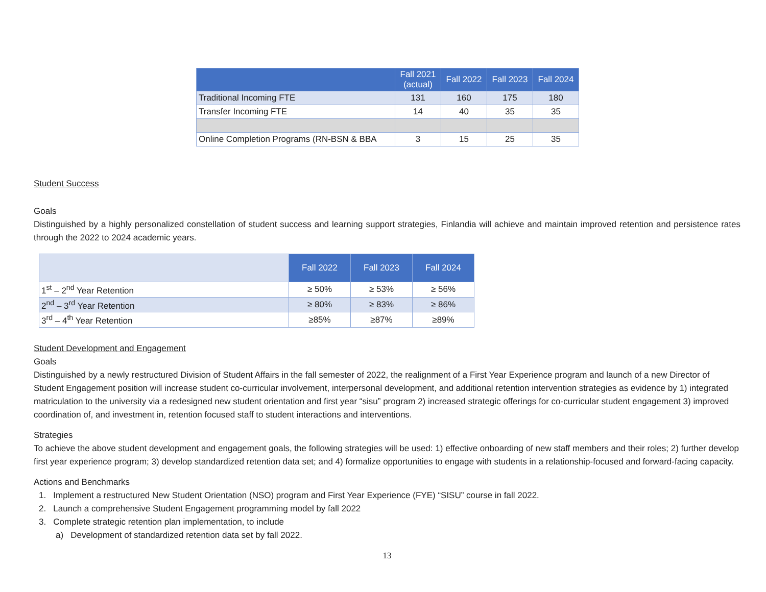| | Fall 2021 (actual) | Fall 2022 | Fall 2023 | Fall 2024 |
| --- | --- | --- | --- | --- |
| Traditional Incoming FTE | 131 | 160 | 175 | 180 |
| Transfer Incoming FTE | 14 | 40 | 35 | 35 |
| Online Completion Programs (RN-BSN & BBA | 3 | 15 | 25 | 35 |
Student Success
Goals
Distinguished by a highly personalized constellation of student success and learning support strategies, Finlandia will achieve and maintain improved retention and persistence rates through the 2022 to 2024 academic years.
| | Fall 2022 | Fall 2023 | Fall 2024 |
| 1<sup>st</sup> – 2<sup>nd</sup> Year Retention | ≥ 50% | ≥ 53% | ≥ 56% |
| 2<sup>nd</sup> – 3<sup>rd</sup> Year Retention | ≥ 80% | ≥ 83% | ≥ 86% |
| 3<sup>rd</sup> – 4<sup>th</sup> Year Retention | ≥85% | ≥87% | ≥89% |
Student Development and Engagement
Goals
Distinguished by a newly restructured Division of Student Affairs in the fall semester of 2022, the realignment of a First Year Experience program and launch of a new Director of Student Engagement position will increase student co-curricular involvement, interpersonal development, and additional retention intervention strategies as evidence by 1) integrated matriculation to the university via a redesigned new student orientation and first year “sisu” program 2) increased strategic offerings for co-curricular student engagement 3) improved coordination of, and investment in, retention focused staff to student interactions and interventions.
Strategies
To achieve the above student development and engagement goals, the following strategies will be used: 1) effective onboarding of new staff members and their roles; 2) further develop first year experience program; 3) develop standardized retention data set; and 4) formalize opportunities to engage with students in a relationship-focused and forward-facing capacity.
Actions and Benchmarks
1. Implement a restructured New Student Orientation (NSO) program and First Year Experience (FYE) “SISU” course in fall 2022.
2. Launch a comprehensive Student Engagement programming model by fall 2022
3. Complete strategic retention plan implementation, to include
a) Development of standardized retention data set by fall 2022.
13